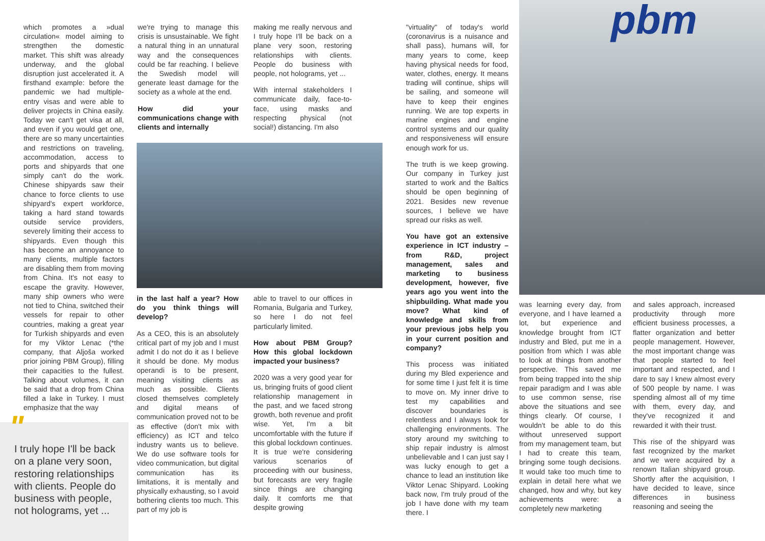which promotes a »dual circulation« model aiming to strengthen the domestic market. This shift was already underway, and the global disruption just accelerated it. A firsthand example: before the pandemic we had multiple-entry visas and were able to deliver projects in China easily. Today we can't get visa at all, and even if you would get one, there are so many uncertainties and restrictions on traveling, accommodation, access to ports and shipyards that one simply can't do the work. Chinese shipyards saw their chance to force clients to use shipyard's expert workforce, taking a hard stand towards outside service providers, severely limiting their access to shipyards. Even though this has become an annoyance to many clients, multiple factors are disabling them from moving from China. It's not easy to escape the gravity. However, many ship owners who were not tied to China, switched their vessels for repair to other countries, making a great year for Turkish shipyards and even for my Viktor Lenac (*the company, that Aljoša worked prior joining PBM Group), filling their capacities to the fullest. Talking about volumes, it can be said that a drop from China filled a lake in Turkey. I must emphasize that the way
"
I truly hope I'll be back on a plane very soon, restoring relationships with clients. People do business with people, not holograms, yet ...
we're trying to manage this crisis is unsustainable. We fight a natural thing in an unnatural way and the consequences could be far reaching. I believe the Swedish model will generate least damage for the society as a whole at the end.
How did your communications change with clients and internally
making me really nervous and I truly hope I'll be back on a plane very soon, restoring relationships with clients. People do business with people, not holograms, yet ...
With internal stakeholders I communicate daily, face-to-face, using masks and respecting physical (not social!) distancing. I'm also
in the last half a year? How do you think things will develop?
As a CEO, this is an absolutely critical part of my job and I must admit I do not do it as I believe it should be done. My modus operandi is to be present, meaning visiting clients as much as possible. Clients closed themselves completely and digital means of communication proved not to be as effective (don't mix with efficiency) as ICT and telco industry wants us to believe. We do use software tools for video communication, but digital communication has its limitations, it is mentally and physically exhausting, so I avoid bothering clients too much. This part of my job is
able to travel to our offices in Romania, Bulgaria and Turkey, so here I do not feel particularly limited.
How about PBM Group? How this global lockdown impacted your business?
2020 was a very good year for us, bringing fruits of good client relationship management in the past, and we faced strong growth, both revenue and profit wise. Yet, I'm a bit uncomfortable with the future if this global lockdown continues. It is true we're considering various scenarios of proceeding with our business, but forecasts are very fragile since things are changing daily. It comforts me that despite growing
"virtuality" of today's world (coronavirus is a nuisance and shall pass), humans will, for many years to come, keep having physical needs for food, water, clothes, energy. It means trading will continue, ships will be sailing, and someone will have to keep their engines running. We are top experts in marine engines and engine control systems and our quality and responsiveness will ensure enough work for us.
The truth is we keep growing. Our company in Turkey just started to work and the Baltics should be open beginning of 2021. Besides new revenue sources, I believe we have spread our risks as well.
You have got an extensive experience in ICT industry – from R&D, project management, sales and marketing to business development, however, five years ago you went into the shipbuilding. What made you move? What kind of knowledge and skills from your previous jobs help you in your current position and company?
This process was initiated during my Bled experience and for some time I just felt it is time to move on. My inner drive to test my capabilities and discover boundaries is relentless and I always look for challenging environments. The story around my switching to ship repair industry is almost unbelievable and I can just say I was lucky enough to get a chance to lead an institution like Viktor Lenac Shipyard. Looking back now, I'm truly proud of the job I have done with my team there. I
pbm
was learning every day, from everyone, and I have learned a lot, but experience and knowledge brought from ICT industry and Bled, put me in a position from which I was able to look at things from another perspective. This saved me from being trapped into the ship repair paradigm and I was able to use common sense, rise above the situations and see things clearly. Of course, I wouldn't be able to do this without unreserved support from my management team, but I had to create this team, bringing some tough decisions. It would take too much time to explain in detail here what we changed, how and why, but key achievements were: a completely new marketing
and sales approach, increased productivity through more efficient business processes, a flatter organization and better people management. However, the most important change was that people started to feel important and respected, and I dare to say I knew almost every of 500 people by name. I was spending almost all of my time with them, every day, and they've recognized it and rewarded it with their trust.
This rise of the shipyard was fast recognized by the market and we were acquired by a renown Italian shipyard group. Shortly after the acquisition, I have decided to leave, since differences in business reasoning and seeing the